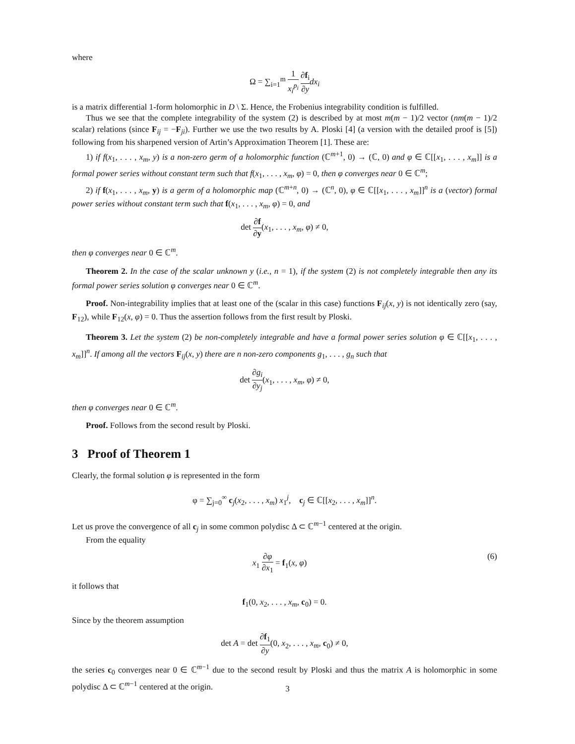where
Ω = ∑<sub>i=1</sub><sup>m</sup> 1 x<sub>i</sub><sup>p<sub>i</sub></sup> ∂f<sub>i</sub> ∂y dx<sub>i</sub>
is a matrix differential 1-form holomorphic in D \ Σ. Hence, the Frobenius integrability condition is fulfilled.
Thus we see that the complete integrability of the system (2) is described by at most m(m − 1)/2 vector (nm(m − 1)/2 scalar) relations (since F<sub>ij</sub> = −F<sub>ji</sub>). Further we use the two results by A. Ploski [4] (a version with the detailed proof is [5]) following from his sharpened version of Artin’s Approximation Theorem [1]. These are:
1) if f(x<sub>1</sub>, . . . , x<sub>m</sub>, y) is a non-zero germ of a holomorphic function (ℂ<sup>m+1</sup>, 0) → (ℂ, 0) and φ ∈ ℂ[[x<sub>1</sub>, . . . , x<sub>m</sub>]] is a formal power series without constant term such that f(x<sub>1</sub>, . . . , x<sub>m</sub>, φ) = 0, then φ converges near 0 ∈ ℂ<sup>m</sup>;
2) if f(x<sub>1</sub>, . . . , x<sub>m</sub>, y) is a germ of a holomorphic map (ℂ<sup>m+n</sup>, 0) → (ℂ<sup>n</sup>, 0), φ ∈ ℂ[[x<sub>1</sub>, . . . , x<sub>m</sub>]]<sup>n</sup> is a (vector) formal power series without constant term such that f(x<sub>1</sub>, . . . , x<sub>m</sub>, φ) = 0, and
det ∂f ∂y(x<sub>1</sub>, . . . , x<sub>m</sub>, φ) ≠ 0,
then φ converges near 0 ∈ ℂ<sup>m</sup>.
Theorem 2. In the case of the scalar unknown y (i.e., n = 1), if the system (2) is not completely integrable then any its formal power series solution φ converges near 0 ∈ ℂ<sup>m</sup>.
Proof. Non-integrability implies that at least one of the (scalar in this case) functions F<sub>ij</sub>(x, y) is not identically zero (say, F<sub>12</sub>), while F<sub>12</sub>(x, φ) = 0. Thus the assertion follows from the first result by Ploski.
Theorem 3. Let the system (2) be non-completely integrable and have a formal power series solution φ ∈ ℂ[[x<sub>1</sub>, . . . , x<sub>m</sub>]]<sup>n</sup>. If among all the vectors F<sub>ij</sub>(x, y) there are n non-zero components g<sub>1</sub>, . . . , g<sub>n</sub> such that
det ∂g<sub>i</sub> ∂y<sub>j</sub>(x<sub>1</sub>, . . . , x<sub>m</sub>, φ) ≠ 0,
then φ converges near 0 ∈ ℂ<sup>m</sup>.
Proof. Follows from the second result by Ploski.
3 Proof of Theorem 1
Clearly, the formal solution φ is represented in the form
φ = ∑<sub>j=0</sub><sup>∞</sup> c<sub>j</sub>(x<sub>2</sub>, . . . , x<sub>m</sub>) x<sub>1</sub><sup>j</sup>, c<sub>j</sub> ∈ ℂ[[x<sub>2</sub>, . . . , x<sub>m</sub>]]<sup>n</sup>.
Let us prove the convergence of all c<sub>j</sub> in some common polydisc Δ ⊂ ℂ<sup>m−1</sup> centered at the origin.
From the equality
x<sub>1</sub> ∂φ ∂x<sub>1</sub> = f<sub>1</sub>(x, φ) (6)
it follows that
f<sub>1</sub>(0, x<sub>2</sub>, . . . , x<sub>m</sub>, c<sub>0</sub>) = 0.
Since by the theorem assumption
det A = det ∂f<sub>1</sub> ∂y(0, x<sub>2</sub>, . . . , x<sub>m</sub>, c<sub>0</sub>) ≠ 0,
the series c<sub>0</sub> converges near 0 ∈ ℂ<sup>m−1</sup> due to the second result by Ploski and thus the matrix A is holomorphic in some polydisc Δ ⊂ ℂ<sup>m−1</sup> centered at the origin.
3